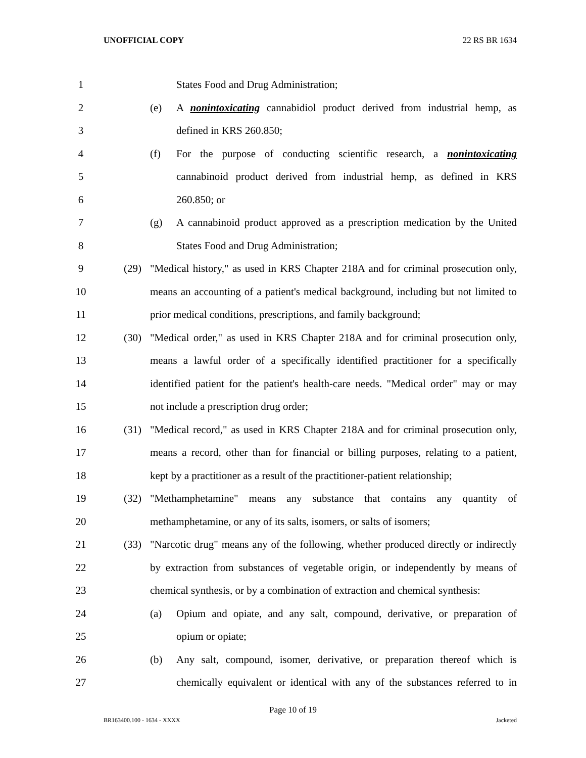UNOFFICIAL COPY 22 RS BR 1634
1 States Food and Drug Administration;
2 (e) A nonintoxicating cannabidiol product derived from industrial hemp, as
3 defined in KRS 260.850;
4 (f) For the purpose of conducting scientific research, a nonintoxicating
5 cannabinoid product derived from industrial hemp, as defined in KRS
6 260.850; or
7 (g) A cannabinoid product approved as a prescription medication by the United
8 States Food and Drug Administration;
9 (29) "Medical history," as used in KRS Chapter 218A and for criminal prosecution only,
10 means an accounting of a patient's medical background, including but not limited to
11 prior medical conditions, prescriptions, and family background;
12 (30) "Medical order," as used in KRS Chapter 218A and for criminal prosecution only,
13 means a lawful order of a specifically identified practitioner for a specifically
14 identified patient for the patient's health-care needs. "Medical order" may or may
15 not include a prescription drug order;
16 (31) "Medical record," as used in KRS Chapter 218A and for criminal prosecution only,
17 means a record, other than for financial or billing purposes, relating to a patient,
18 kept by a practitioner as a result of the practitioner-patient relationship;
19 (32) "Methamphetamine" means any substance that contains any quantity of
20 methamphetamine, or any of its salts, isomers, or salts of isomers;
21 (33) "Narcotic drug" means any of the following, whether produced directly or indirectly
22 by extraction from substances of vegetable origin, or independently by means of
23 chemical synthesis, or by a combination of extraction and chemical synthesis:
24 (a) Opium and opiate, and any salt, compound, derivative, or preparation of
25 opium or opiate;
26 (b) Any salt, compound, isomer, derivative, or preparation thereof which is
27 chemically equivalent or identical with any of the substances referred to in
Page 10 of 19
BR163400.100 - 1634 - XXXX Jacketed